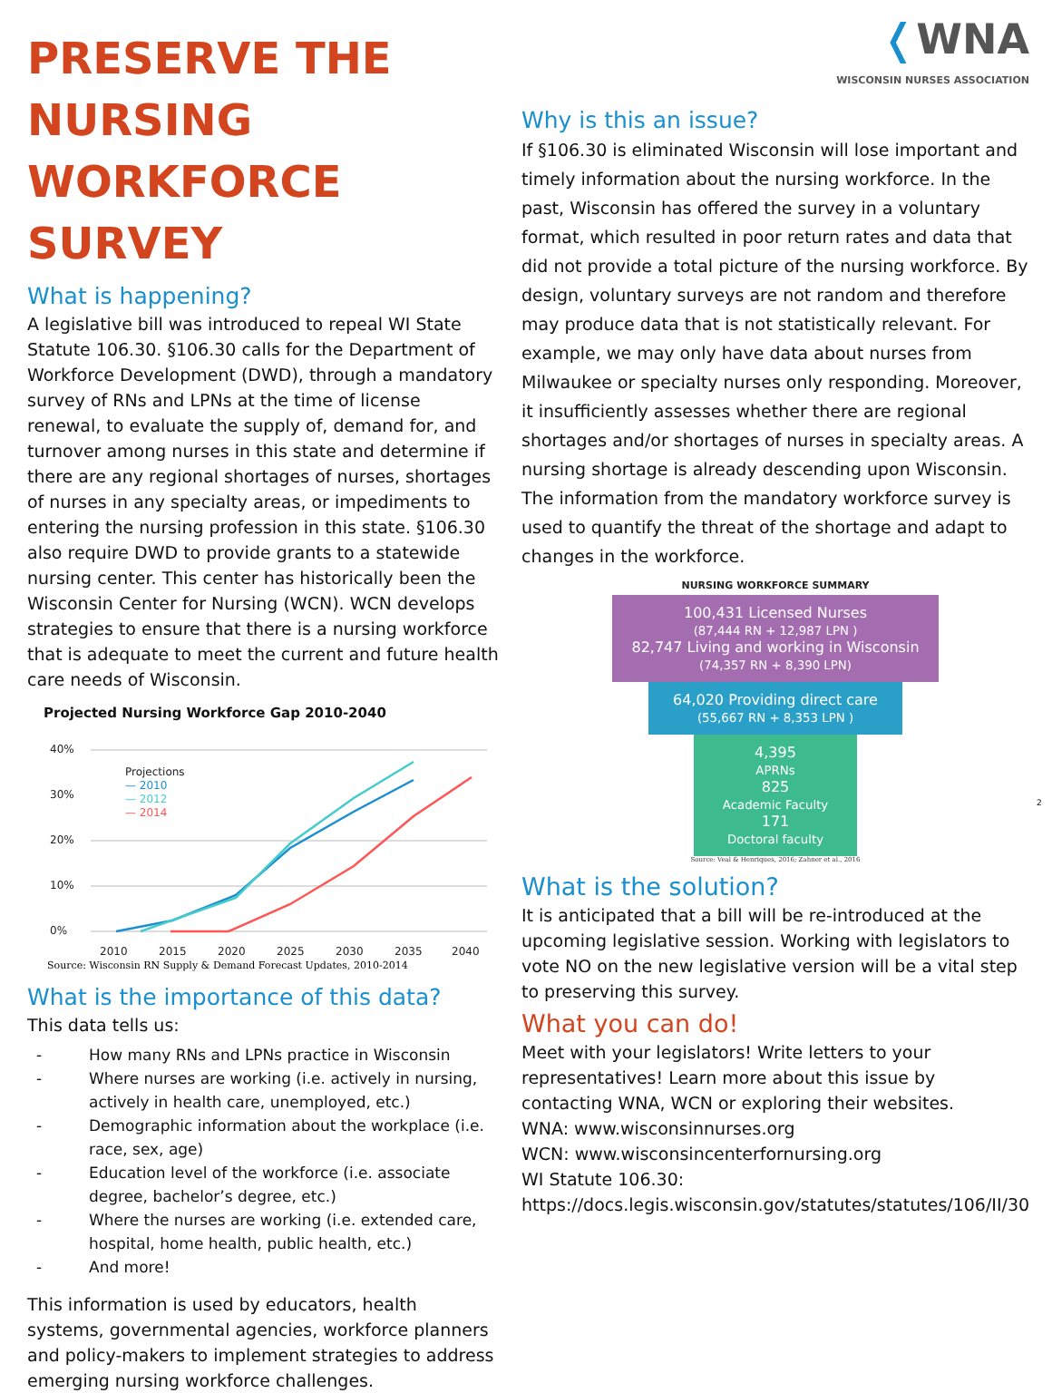PRESERVE THE NURSING WORKFORCE SURVEY
What is happening?
A legislative bill was introduced to repeal WI State Statute 106.30. §106.30 calls for the Department of Workforce Development (DWD), through a mandatory survey of RNs and LPNs at the time of license renewal, to evaluate the supply of, demand for, and turnover among nurses in this state and determine if there are any regional shortages of nurses, shortages of nurses in any specialty areas, or impediments to entering the nursing profession in this state. §106.30 also require DWD to provide grants to a statewide nursing center. This center has historically been the Wisconsin Center for Nursing (WCN). WCN develops strategies to ensure that there is a nursing workforce that is adequate to meet the current and future health care needs of Wisconsin.
Projected Nursing Workforce Gap 2010-2040
40%
30%
20%
10%
0%
2010
2015
2020
2025
2030
2035
2040
Projections
— 2010
— 2012
— 2014
Source: Wisconsin RN Supply & Demand Forecast Updates, 2010-2014
What is the importance of this data?
This data tells us:
- How many RNs and LPNs practice in Wisconsin
- Where nurses are working (i.e. actively in nursing, actively in health care, unemployed, etc.)
- Demographic information about the workplace (i.e. race, sex, age)
- Education level of the workforce (i.e. associate degree, bachelor’s degree, etc.)
- Where the nurses are working (i.e. extended care, hospital, home health, public health, etc.)
- And more!
This information is used by educators, health systems, governmental agencies, workforce planners and policy-makers to implement strategies to address emerging nursing workforce challenges.
❬WNA
WISCONSIN NURSES ASSOCIATION
Why is this an issue?
If §106.30 is eliminated Wisconsin will lose important and timely information about the nursing workforce. In the past, Wisconsin has offered the survey in a voluntary format, which resulted in poor return rates and data that did not provide a total picture of the nursing workforce. By design, voluntary surveys are not random and therefore may produce data that is not statistically relevant. For example, we may only have data about nurses from Milwaukee or specialty nurses only responding. Moreover, it insufficiently assesses whether there are regional shortages and/or shortages of nurses in specialty areas. A nursing shortage is already descending upon Wisconsin. The information from the mandatory workforce survey is used to quantify the threat of the shortage and adapt to changes in the workforce.
NURSING WORKFORCE SUMMARY
100,431 Licensed Nurses
(87,444 RN + 12,987 LPN )
82,747 Living and working in Wisconsin
(74,357 RN + 8,390 LPN)
64,020 Providing direct care
(55,667 RN + 8,353 LPN )
4,395
APRNs
825
Academic Faculty
171
Doctoral faculty
Source: Veal & Henriques, 2016; Zahner et al., 2016
What is the solution?
It is anticipated that a bill will be re-introduced at the upcoming legislative session. Working with legislators to vote NO on the new legislative version will be a vital step to preserving this survey.
What you can do!
Meet with your legislators! Write letters to your representatives! Learn more about this issue by contacting WNA, WCN or exploring their websites.
WNA: www.wisconsinnurses.org
WCN: www.wisconsincenterfornursing.org
WI Statute 106.30:
https://docs.legis.wisconsin.gov/statutes/statutes/106/II/30
2